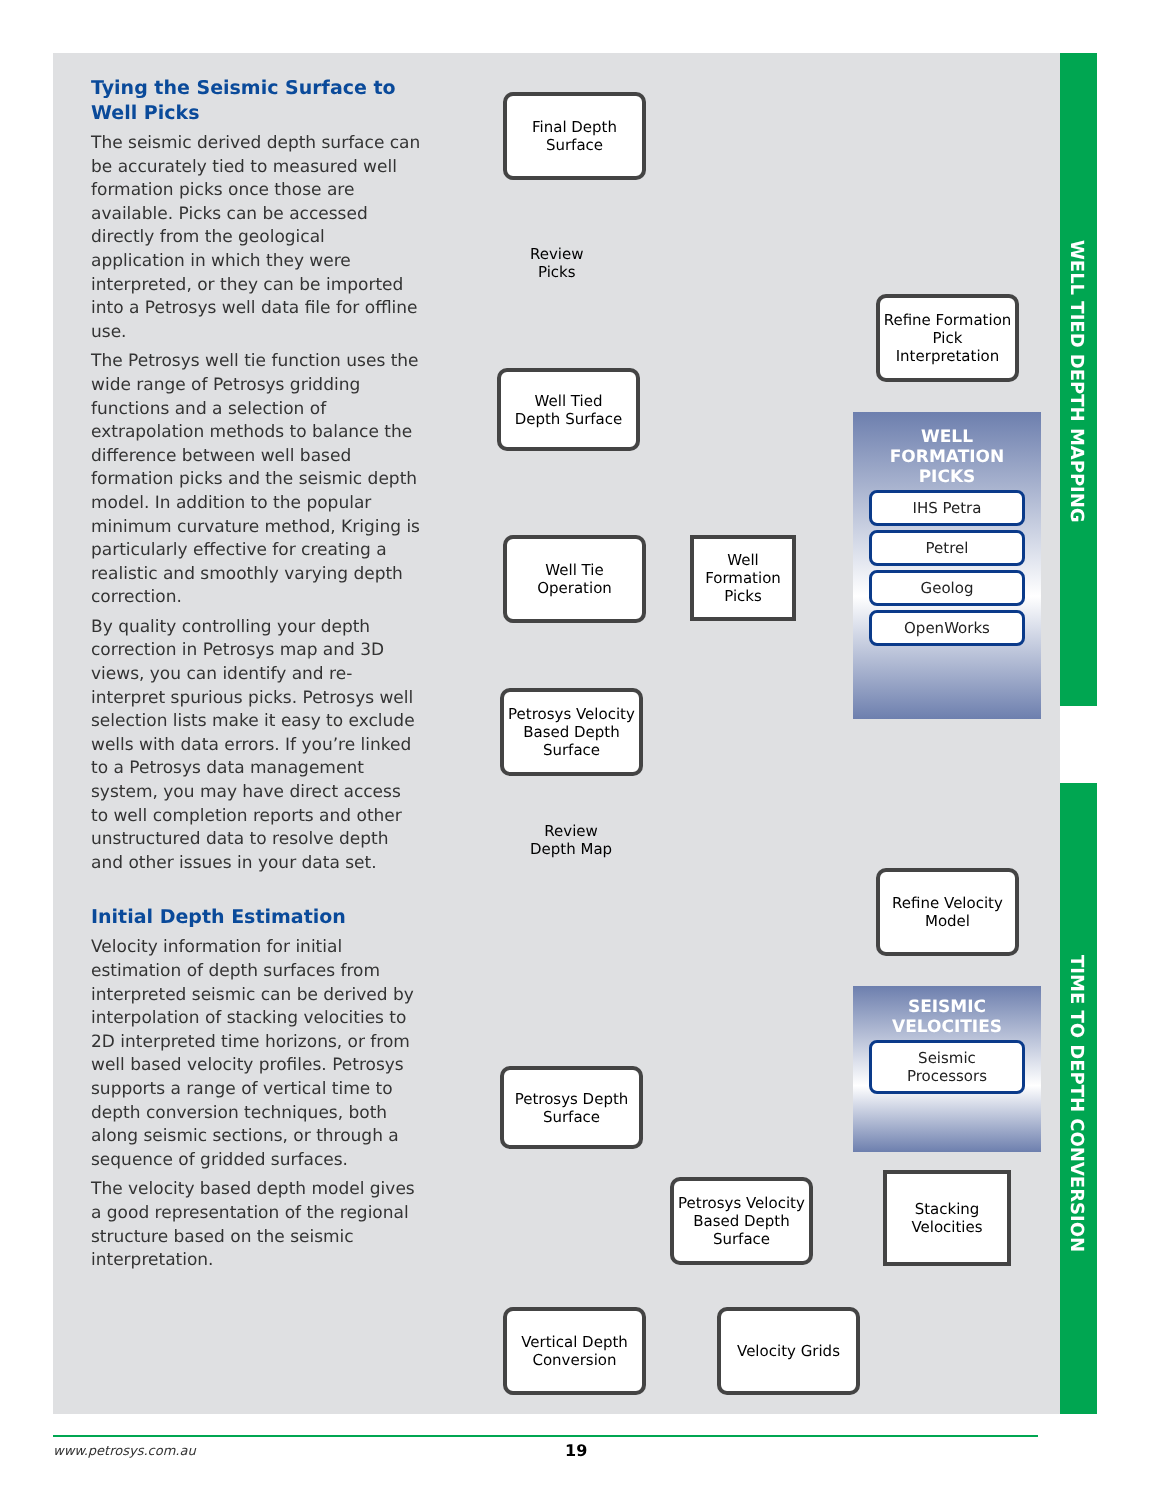WELL TIED DEPTH MAPPING
TIME TO DEPTH CONVERSION
Tying the Seismic Surface to Well Picks
The seismic derived depth surface can be accurately tied to measured well formation picks once those are available. Picks can be accessed directly from the geological application in which they were interpreted, or they can be imported into a Petrosys well data file for offline use.
The Petrosys well tie function uses the wide range of Petrosys gridding functions and a selection of extrapolation methods to balance the difference between well based formation picks and the seismic depth model. In addition to the popular minimum curvature method, Kriging is particularly effective for creating a realistic and smoothly varying depth correction.
By quality controlling your depth correction in Petrosys map and 3D views, you can identify and re-interpret spurious picks. Petrosys well selection lists make it easy to exclude wells with data errors. If you’re linked to a Petrosys data management system, you may have direct access to well completion reports and other unstructured data to resolve depth and other issues in your data set.
Initial Depth Estimation
Velocity information for initial estimation of depth surfaces from interpreted seismic can be derived by interpolation of stacking velocities to 2D interpreted time horizons, or from well based velocity profiles. Petrosys supports a range of vertical time to depth conversion techniques, both along seismic sections, or through a sequence of gridded surfaces.
The velocity based depth model gives a good representation of the regional structure based on the seismic interpretation.
Final Depth
Surface
Review
Picks
Refine Formation Pick Interpretation
WELL
FORMATION
PICKS
IHS Petra
Petrel
Geolog
OpenWorks
Well Tied
Depth Surface
Well Tie
Operation
Well
Formation
Picks
Petrosys Velocity Based Depth Surface
Review
Depth Map
Refine Velocity Model
SEISMIC
VELOCITIES
Seismic Processors
Petrosys Depth Surface
Petrosys Velocity Based Depth Surface
Stacking Velocities
Vertical Depth Conversion
Velocity Grids
www.petrosys.com.au 19